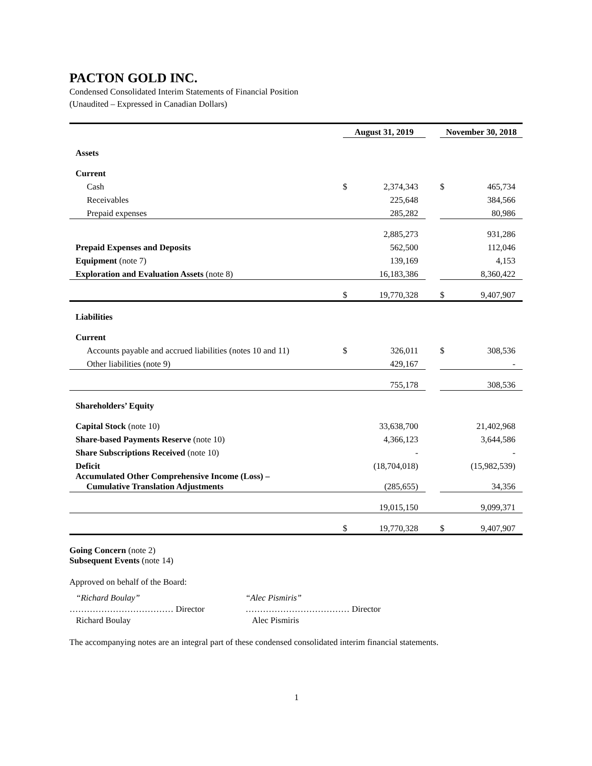PACTON GOLD INC.
Condensed Consolidated Interim Statements of Financial Position
(Unaudited – Expressed in Canadian Dollars)
| | August 31, 2019 | | | November 30, 2018 | |
| Assets | | | | | |
| Current | | | | | |
| Cash | $ | 2,374,343 | | $ | 465,734 |
| Receivables | | 225,648 | | | 384,566 |
| Prepaid expenses | | 285,282 | | | 80,986 |
| | | 2,885,273 | | | 931,286 |
| Prepaid Expenses and Deposits | | 562,500 | | | 112,046 |
| Equipment (note 7) | | 139,169 | | | 4,153 |
| Exploration and Evaluation Assets (note 8) | | 16,183,386 | | | 8,360,422 |
| | $ | 19,770,328 | | $ | 9,407,907 |
| Liabilities | | | | | |
| Current | | | | | |
| Accounts payable and accrued liabilities (notes 10 and 11) | $ | 326,011 | | $ | 308,536 |
| Other liabilities (note 9) | | 429,167 | | | - |
| | | 755,178 | | | 308,536 |
| Shareholders’ Equity | | | | | |
| Capital Stock (note 10) | | 33,638,700 | | | 21,402,968 |
| Share-based Payments Reserve (note 10) | | 4,366,123 | | | 3,644,586 |
| Share Subscriptions Received (note 10) | | - | | | - |
| Deficit | | (18,704,018) | | | (15,982,539) |
| Accumulated Other Comprehensive Income (Loss) – Cumulative Translation Adjustments | | (285,655) | | | 34,356 |
| | | 19,015,150 | | | 9,099,371 |
| | $ | 19,770,328 | | $ | 9,407,907 |
Going Concern (note 2)
Subsequent Events (note 14)
Approved on behalf of the Board:
“Richard Boulay”
……………………………… Director
Richard Boulay
“Alec Pismiris”
……………………………… Director
Alec Pismiris
The accompanying notes are an integral part of these condensed consolidated interim financial statements.
1